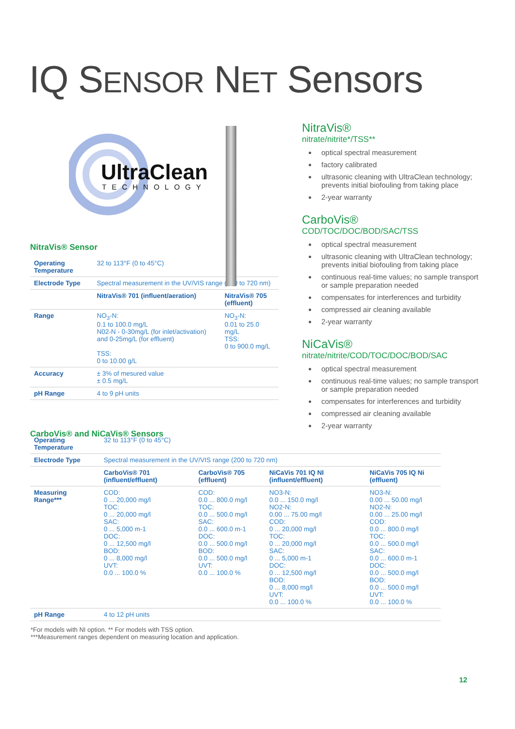IQ SENSOR NET Sensors
UltraClean
TECHNOLOGY
NitraVis® Sensor
| Operating Temperature | 32 to 113°F (0 to 45°C) | |
| Electrode Type | Spectral measurement in the UV/VIS range (200 to 720 nm) | |
| | NitraVis® 701 (influent/aeration) | NitraVis® 705 (effluent) |
| Range | NO<sub>3</sub>-N: 0.1 to 100.0 mg/L N02-N - 0-30mg/L (for inlet/activation) and 0-25mg/L (for effluent) TSS: 0 to 10.00 g/L | NO<sub>3</sub>-N: 0.01 to 25.0 mg/L TSS: 0 to 900.0 mg/L |
| Accuracy | ± 3% of mesured value ± 0.5 mg/L | |
| pH Range | 4 to 9 pH units | |
CarboVis® and NiCaVis® Sensors
NitraVis®
nitrate/nitrite*/TSS**
optical spectral measurement
factory calibrated
ultrasonic cleaning with UltraClean technology; prevents initial biofouling from taking place
2-year warranty
CarboVis®
COD/TOC/DOC/BOD/SAC/TSS
optical spectral measurement
ultrasonic cleaning with UltraClean technology; prevents initial biofouling from taking place
continuous real-time values; no sample transport or sample preparation needed
compensates for interferences and turbidity
compressed air cleaning available
2-year warranty
NiCaVis®
nitrate/nitrite/COD/TOC/DOC/BOD/SAC
optical spectral measurement
continuous real-time values; no sample transport or sample preparation needed
compensates for interferences and turbidity
compressed air cleaning available
2-year warranty
| Operating Temperature | 32 to 113°F (0 to 45°C) | | | |
| Electrode Type | Spectral measurement in the UV/VIS range (200 to 720 nm) | | | |
| | CarboVis® 701 (influent/effluent) | CarboVis® 705 (effluent) | NiCaVis 701 IQ NI (influent/effluent) | NiCaVis 705 IQ Ni (effluent) |
| Measuring Range*** | COD: 0 ... 20,000 mg/l TOC: 0 ... 20,000 mg/l SAC: 0 ... 5,000 m-1 DOC: 0 ... 12,500 mg/l BOD: 0 ... 8,000 mg/l UVT: 0.0 ... 100.0 % | COD: 0.0 ... 800.0 mg/l TOC: 0.0 ... 500.0 mg/l SAC: 0.0 ... 600.0 m-1 DOC: 0.0 ... 500.0 mg/l BOD: 0.0 ... 500.0 mg/l UVT: 0.0 ... 100.0 % | NO3-N: 0.0 ... 150.0 mg/l NO2-N: 0.00 ... 75.00 mg/l COD: 0 ... 20,000 mg/l TOC: 0 ... 20,000 mg/l SAC: 0 ... 5,000 m-1 DOC: 0 ... 12,500 mg/l BOD: 0 ... 8,000 mg/l UVT: 0.0 ... 100.0 % | NO3-N: 0.00 ... 50.00 mg/l NO2-N: 0.00 ... 25.00 mg/l COD: 0.0 ... 800.0 mg/l TOC: 0.0 ... 500.0 mg/l SAC: 0.0 ... 600.0 m-1 DOC: 0.0 ... 500.0 mg/l BOD: 0.0 ... 500.0 mg/l UVT: 0.0 ... 100.0 % |
| pH Range | 4 to 12 pH units | | | |
12
*For models with NI option. ** For models with TSS option.
***Measurement ranges dependent on measuring location and application.